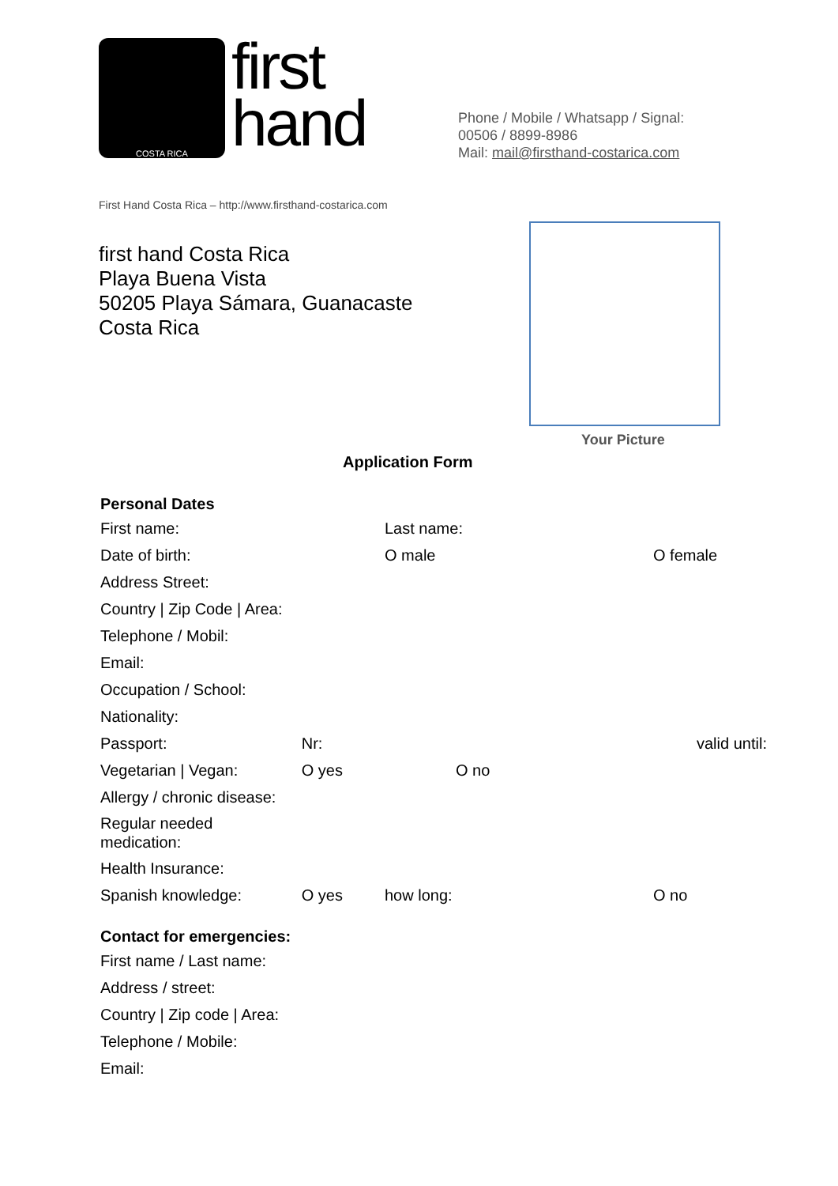COSTA RICA
first
hand
Phone / Mobile / Whatsapp / Signal:
00506 / 8899-8986
Mail: mail@firsthand-costarica.com
First Hand Costa Rica – http://www.firsthand-costarica.com
first hand Costa Rica
Playa Buena Vista
50205 Playa Sámara, Guanacaste
Costa Rica
Your Picture
Application Form
Personal Dates
| First name: | | Last name: | | |
| Date of birth: | | O male | O female | |
| Address Street: | | | | |
| Country / Zip Code / Area: | | | | |
| Telephone / Mobil: | | | | |
| Email: | | | | |
| Occupation / School: | | | | |
| Nationality: | | | | |
| Passport: | Nr: | | valid until: | |
| Vegetarian / Vegan: | O yes | O no | | |
| Allergy / chronic disease: | | | | |
| Regular needed medication: | | | | |
| Health Insurance: | | | | |
| Spanish knowledge: | O yes | how long: | | O no |
Contact for emergencies:
| First name / Last name: |
| Address / street: |
| Country / Zip code / Area: |
| Telephone / Mobile: |
| Email: |